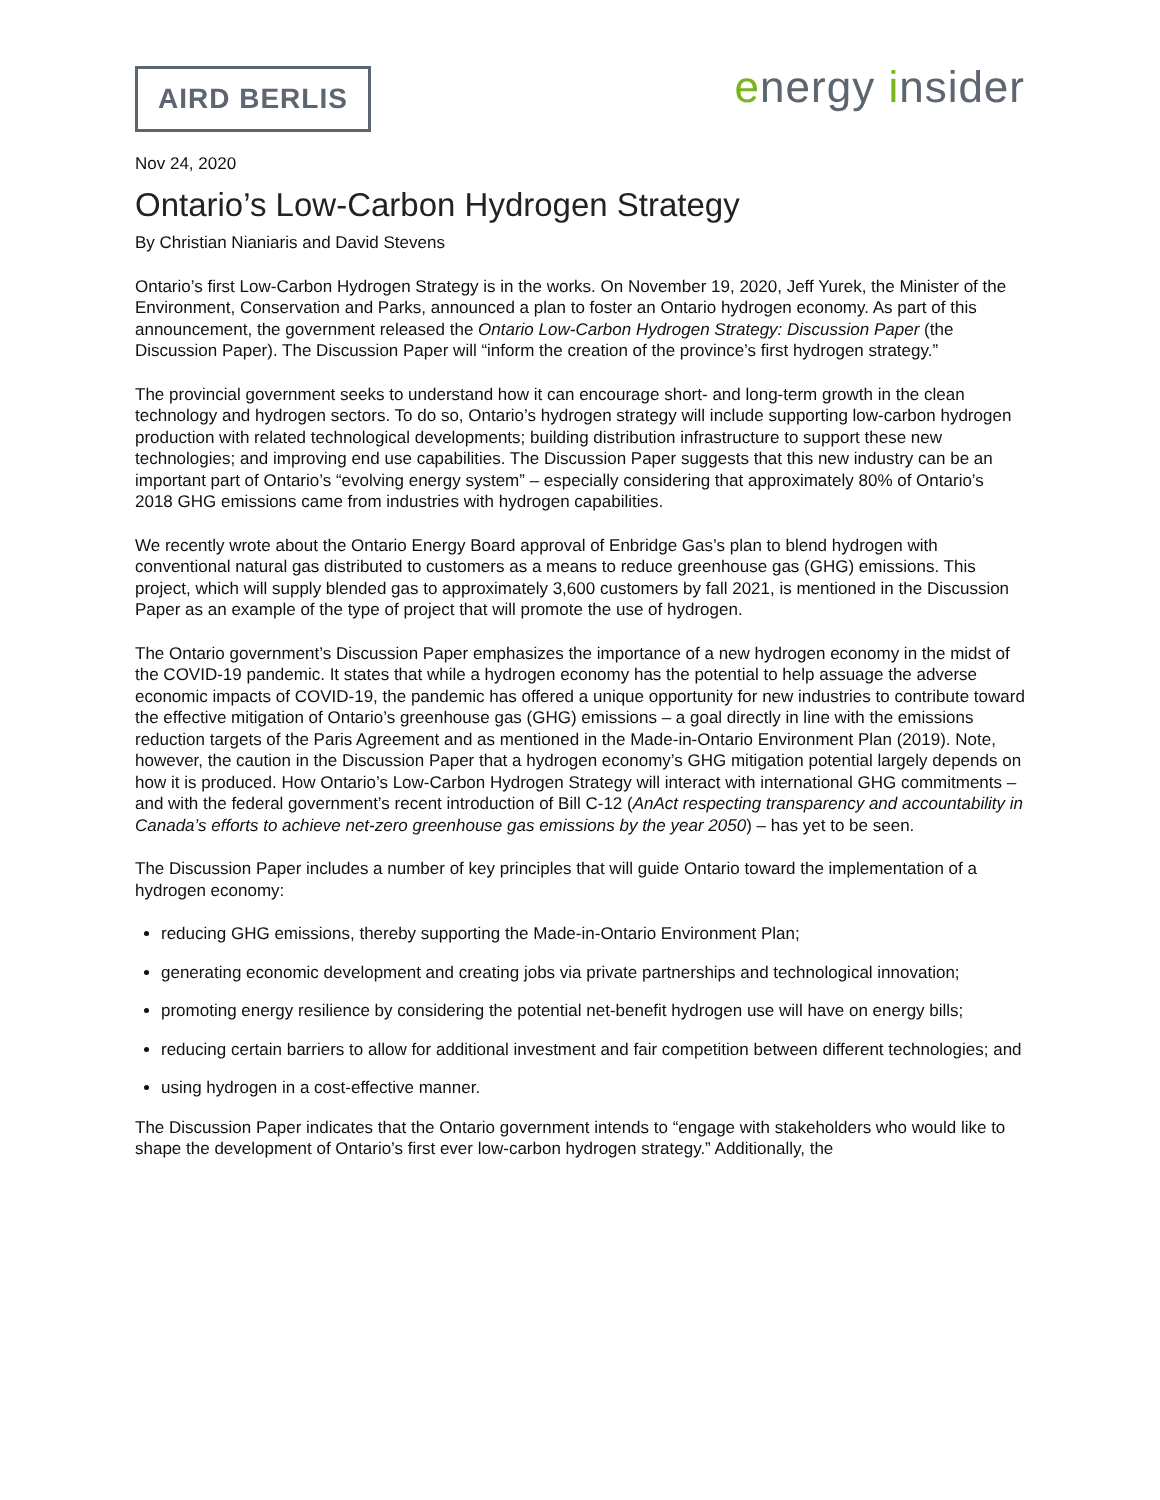AIRD BERLIS
energy insider
Nov 24, 2020
Ontario’s Low-Carbon Hydrogen Strategy
By Christian Nianiaris and David Stevens
Ontario’s first Low-Carbon Hydrogen Strategy is in the works. On November 19, 2020, Jeff Yurek, the Minister of the Environment, Conservation and Parks, announced a plan to foster an Ontario hydrogen economy. As part of this announcement, the government released the Ontario Low-Carbon Hydrogen Strategy: Discussion Paper (the Discussion Paper). The Discussion Paper will “inform the creation of the province’s first hydrogen strategy.”
The provincial government seeks to understand how it can encourage short- and long-term growth in the clean technology and hydrogen sectors. To do so, Ontario’s hydrogen strategy will include supporting low-carbon hydrogen production with related technological developments; building distribution infrastructure to support these new technologies; and improving end use capabilities. The Discussion Paper suggests that this new industry can be an important part of Ontario’s “evolving energy system” – especially considering that approximately 80% of Ontario’s 2018 GHG emissions came from industries with hydrogen capabilities.
We recently wrote about the Ontario Energy Board approval of Enbridge Gas’s plan to blend hydrogen with conventional natural gas distributed to customers as a means to reduce greenhouse gas (GHG) emissions. This project, which will supply blended gas to approximately 3,600 customers by fall 2021, is mentioned in the Discussion Paper as an example of the type of project that will promote the use of hydrogen.
The Ontario government’s Discussion Paper emphasizes the importance of a new hydrogen economy in the midst of the COVID-19 pandemic. It states that while a hydrogen economy has the potential to help assuage the adverse economic impacts of COVID-19, the pandemic has offered a unique opportunity for new industries to contribute toward the effective mitigation of Ontario’s greenhouse gas (GHG) emissions – a goal directly in line with the emissions reduction targets of the Paris Agreement and as mentioned in the Made-in-Ontario Environment Plan (2019). Note, however, the caution in the Discussion Paper that a hydrogen economy’s GHG mitigation potential largely depends on how it is produced. How Ontario’s Low-Carbon Hydrogen Strategy will interact with international GHG commitments – and with the federal government’s recent introduction of Bill C-12 (AnAct respecting transparency and accountability in Canada’s efforts to achieve net-zero greenhouse gas emissions by the year 2050) – has yet to be seen.
The Discussion Paper includes a number of key principles that will guide Ontario toward the implementation of a hydrogen economy:
reducing GHG emissions, thereby supporting the Made-in-Ontario Environment Plan;
generating economic development and creating jobs via private partnerships and technological innovation;
promoting energy resilience by considering the potential net-benefit hydrogen use will have on energy bills;
reducing certain barriers to allow for additional investment and fair competition between different technologies; and
using hydrogen in a cost-effective manner.
The Discussion Paper indicates that the Ontario government intends to “engage with stakeholders who would like to shape the development of Ontario’s first ever low-carbon hydrogen strategy.” Additionally, the